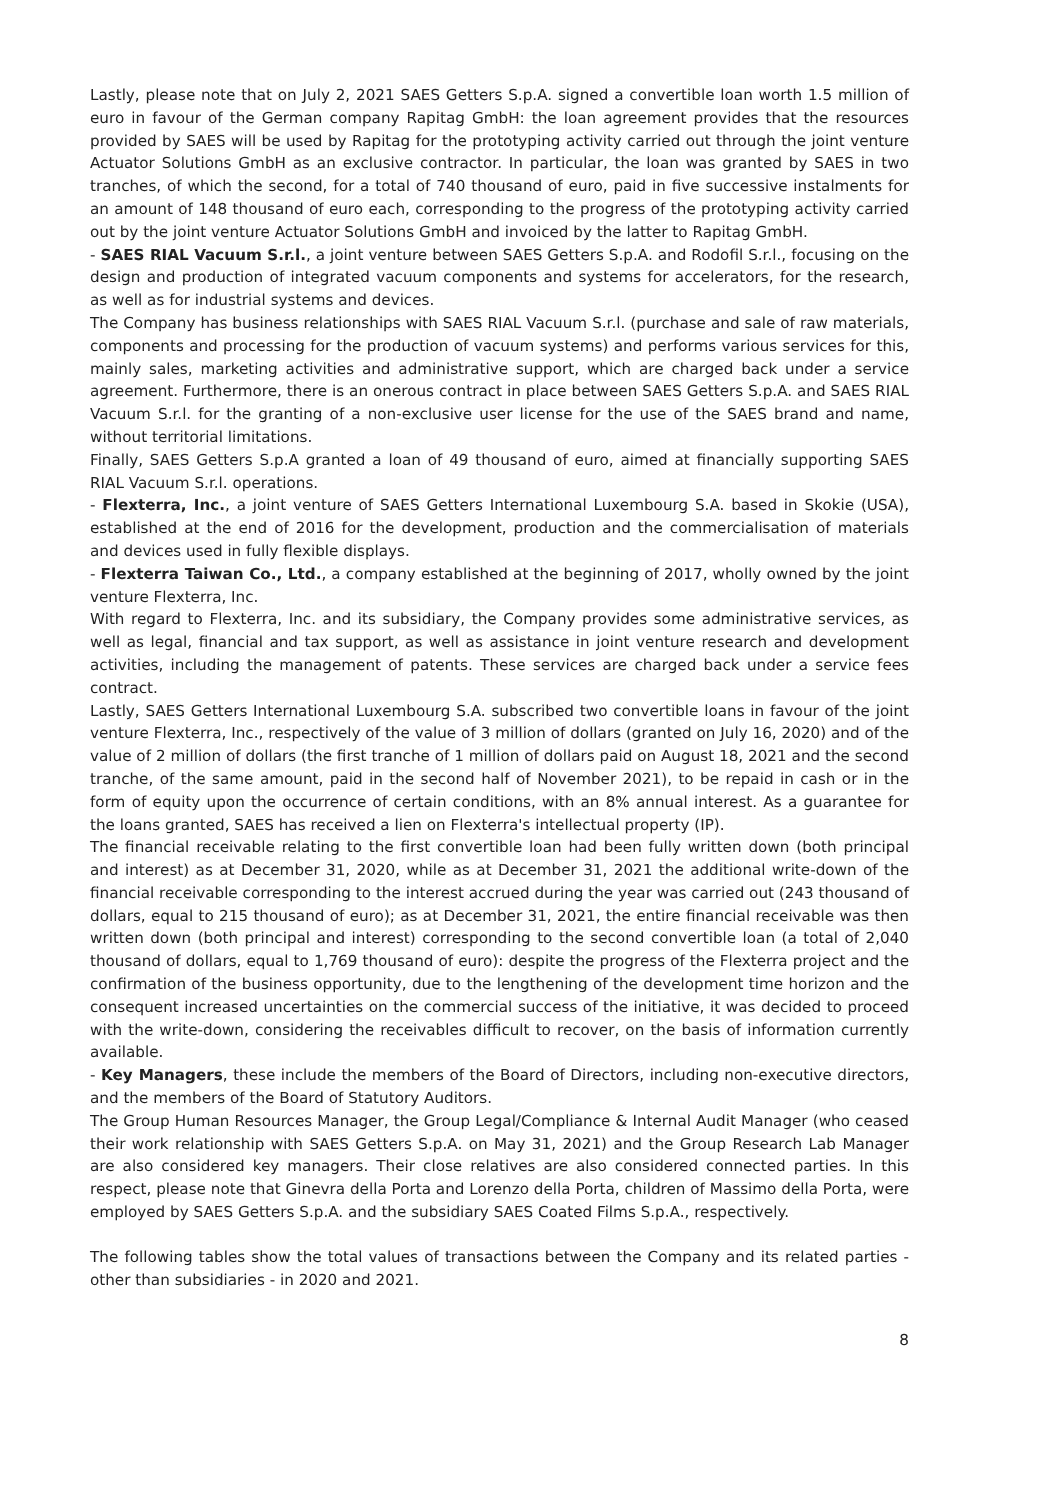Lastly, please note that on July 2, 2021 SAES Getters S.p.A. signed a convertible loan worth 1.5 million of euro in favour of the German company Rapitag GmbH: the loan agreement provides that the resources provided by SAES will be used by Rapitag for the prototyping activity carried out through the joint venture Actuator Solutions GmbH as an exclusive contractor. In particular, the loan was granted by SAES in two tranches, of which the second, for a total of 740 thousand of euro, paid in five successive instalments for an amount of 148 thousand of euro each, corresponding to the progress of the prototyping activity carried out by the joint venture Actuator Solutions GmbH and invoiced by the latter to Rapitag GmbH.
- SAES RIAL Vacuum S.r.l., a joint venture between SAES Getters S.p.A. and Rodofil S.r.l., focusing on the design and production of integrated vacuum components and systems for accelerators, for the research, as well as for industrial systems and devices.
The Company has business relationships with SAES RIAL Vacuum S.r.l. (purchase and sale of raw materials, components and processing for the production of vacuum systems) and performs various services for this, mainly sales, marketing activities and administrative support, which are charged back under a service agreement. Furthermore, there is an onerous contract in place between SAES Getters S.p.A. and SAES RIAL Vacuum S.r.l. for the granting of a non-exclusive user license for the use of the SAES brand and name, without territorial limitations.
Finally, SAES Getters S.p.A granted a loan of 49 thousand of euro, aimed at financially supporting SAES RIAL Vacuum S.r.l. operations.
- Flexterra, Inc., a joint venture of SAES Getters International Luxembourg S.A. based in Skokie (USA), established at the end of 2016 for the development, production and the commercialisation of materials and devices used in fully flexible displays.
- Flexterra Taiwan Co., Ltd., a company established at the beginning of 2017, wholly owned by the joint venture Flexterra, Inc.
With regard to Flexterra, Inc. and its subsidiary, the Company provides some administrative services, as well as legal, financial and tax support, as well as assistance in joint venture research and development activities, including the management of patents. These services are charged back under a service fees contract.
Lastly, SAES Getters International Luxembourg S.A. subscribed two convertible loans in favour of the joint venture Flexterra, Inc., respectively of the value of 3 million of dollars (granted on July 16, 2020) and of the value of 2 million of dollars (the first tranche of 1 million of dollars paid on August 18, 2021 and the second tranche, of the same amount, paid in the second half of November 2021), to be repaid in cash or in the form of equity upon the occurrence of certain conditions, with an 8% annual interest. As a guarantee for the loans granted, SAES has received a lien on Flexterra's intellectual property (IP).
The financial receivable relating to the first convertible loan had been fully written down (both principal and interest) as at December 31, 2020, while as at December 31, 2021 the additional write-down of the financial receivable corresponding to the interest accrued during the year was carried out (243 thousand of dollars, equal to 215 thousand of euro); as at December 31, 2021, the entire financial receivable was then written down (both principal and interest) corresponding to the second convertible loan (a total of 2,040 thousand of dollars, equal to 1,769 thousand of euro): despite the progress of the Flexterra project and the confirmation of the business opportunity, due to the lengthening of the development time horizon and the consequent increased uncertainties on the commercial success of the initiative, it was decided to proceed with the write-down, considering the receivables difficult to recover, on the basis of information currently available.
- Key Managers, these include the members of the Board of Directors, including non-executive directors, and the members of the Board of Statutory Auditors.
The Group Human Resources Manager, the Group Legal/Compliance & Internal Audit Manager (who ceased their work relationship with SAES Getters S.p.A. on May 31, 2021) and the Group Research Lab Manager are also considered key managers. Their close relatives are also considered connected parties. In this respect, please note that Ginevra della Porta and Lorenzo della Porta, children of Massimo della Porta, were employed by SAES Getters S.p.A. and the subsidiary SAES Coated Films S.p.A., respectively.
The following tables show the total values of transactions between the Company and its related parties - other than subsidiaries - in 2020 and 2021.
8